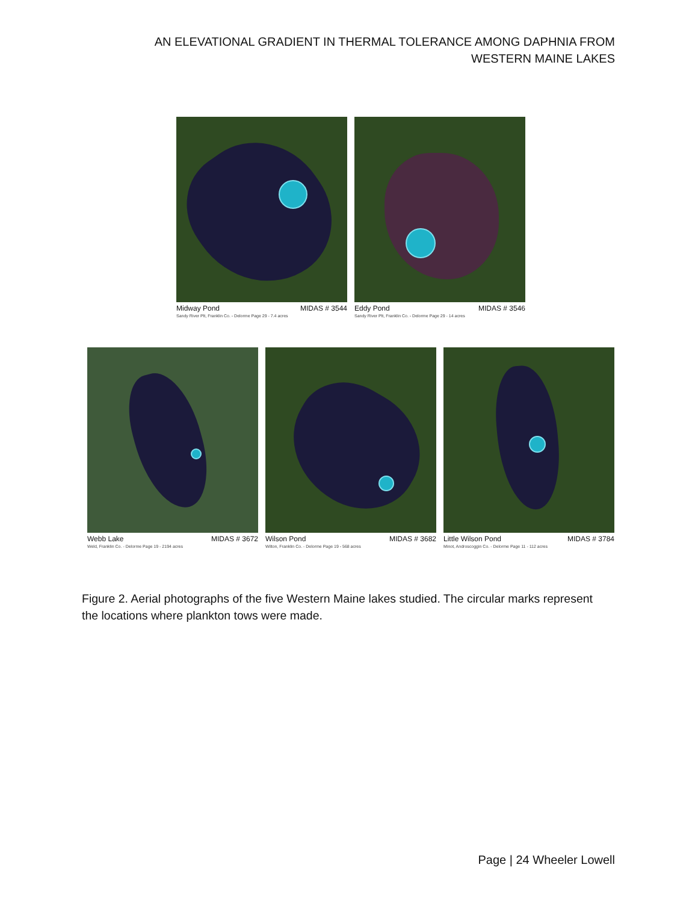AN ELEVATIONAL GRADIENT IN THERMAL TOLERANCE AMONG DAPHNIA FROM
WESTERN MAINE LAKES
Midway Pond MIDAS # 3544
Sandy River Plt, Franklin Co. - Delorme Page 29 - 7.4 acres
Eddy Pond MIDAS # 3546
Sandy River Plt, Franklin Co. - Delorme Page 29 - 14 acres
Webb Lake MIDAS # 3672
Weld, Franklin Co. - Delorme Page 19 - 2194 acres
Wilson Pond MIDAS # 3682
Wilton, Franklin Co. - Delorme Page 19 - 568 acres
Little Wilson Pond MIDAS # 3784
Minot, Androscoggin Co. - Delorme Page 11 - 112 acres
Figure 2. Aerial photographs of the five Western Maine lakes studied. The circular marks represent the locations where plankton tows were made.
Page | 24 Wheeler Lowell